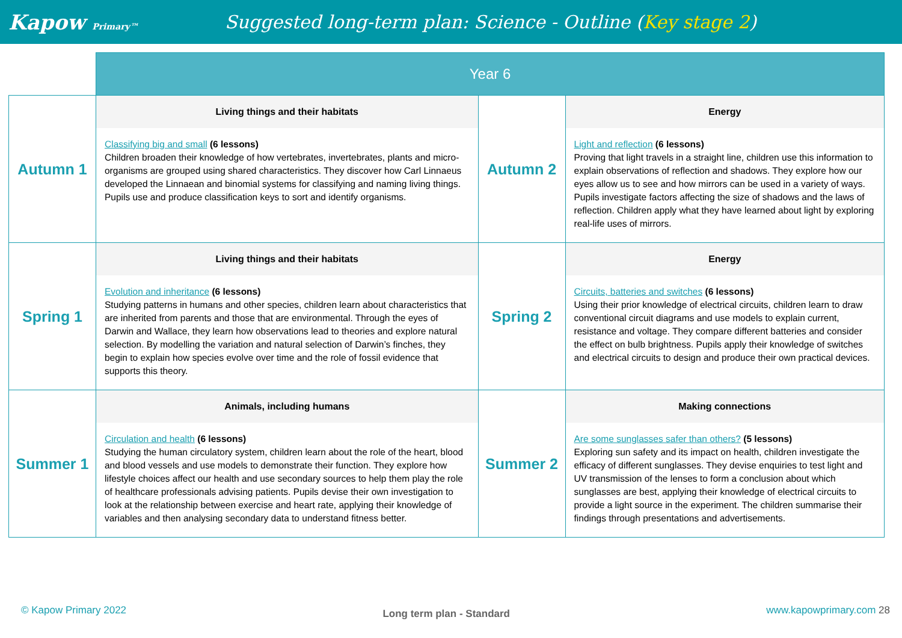Kapow Primary™
Suggested long-term plan: Science - Outline (Key stage 2)
| | Year 6 | | |
| Autumn 1 | Living things and their habitats | Autumn 2 | Energy |
| | Classifying big and small (6 lessons) Children broaden their knowledge of how vertebrates, invertebrates, plants and micro-organisms are grouped using shared characteristics. They discover how Carl Linnaeus developed the Linnaean and binomial systems for classifying and naming living things. Pupils use and produce classification keys to sort and identify organisms. | | Light and reflection (6 lessons) Proving that light travels in a straight line, children use this information to explain observations of reflection and shadows. They explore how our eyes allow us to see and how mirrors can be used in a variety of ways. Pupils investigate factors affecting the size of shadows and the laws of reflection. Children apply what they have learned about light by exploring real-life uses of mirrors. |
| Spring 1 | Living things and their habitats | Spring 2 | Energy |
| | Evolution and inheritance (6 lessons) Studying patterns in humans and other species, children learn about characteristics that are inherited from parents and those that are environmental. Through the eyes of Darwin and Wallace, they learn how observations lead to theories and explore natural selection. By modelling the variation and natural selection of Darwin’s finches, they begin to explain how species evolve over time and the role of fossil evidence that supports this theory. | | Circuits, batteries and switches (6 lessons) Using their prior knowledge of electrical circuits, children learn to draw conventional circuit diagrams and use models to explain current, resistance and voltage. They compare different batteries and consider the effect on bulb brightness. Pupils apply their knowledge of switches and electrical circuits to design and produce their own practical devices. |
| Summer 1 | Animals, including humans | Summer 2 | Making connections |
| | Circulation and health (6 lessons) Studying the human circulatory system, children learn about the role of the heart, blood and blood vessels and use models to demonstrate their function. They explore how lifestyle choices affect our health and use secondary sources to help them play the role of healthcare professionals advising patients. Pupils devise their own investigation to look at the relationship between exercise and heart rate, applying their knowledge of variables and then analysing secondary data to understand fitness better. | | Are some sunglasses safer than others? (5 lessons) Exploring sun safety and its impact on health, children investigate the efficacy of different sunglasses. They devise enquiries to test light and UV transmission of the lenses to form a conclusion about which sunglasses are best, applying their knowledge of electrical circuits to provide a light source in the experiment. The children summarise their findings through presentations and advertisements. |
© Kapow Primary 2022 Long term plan - Standard www.kapowprimary.com 28